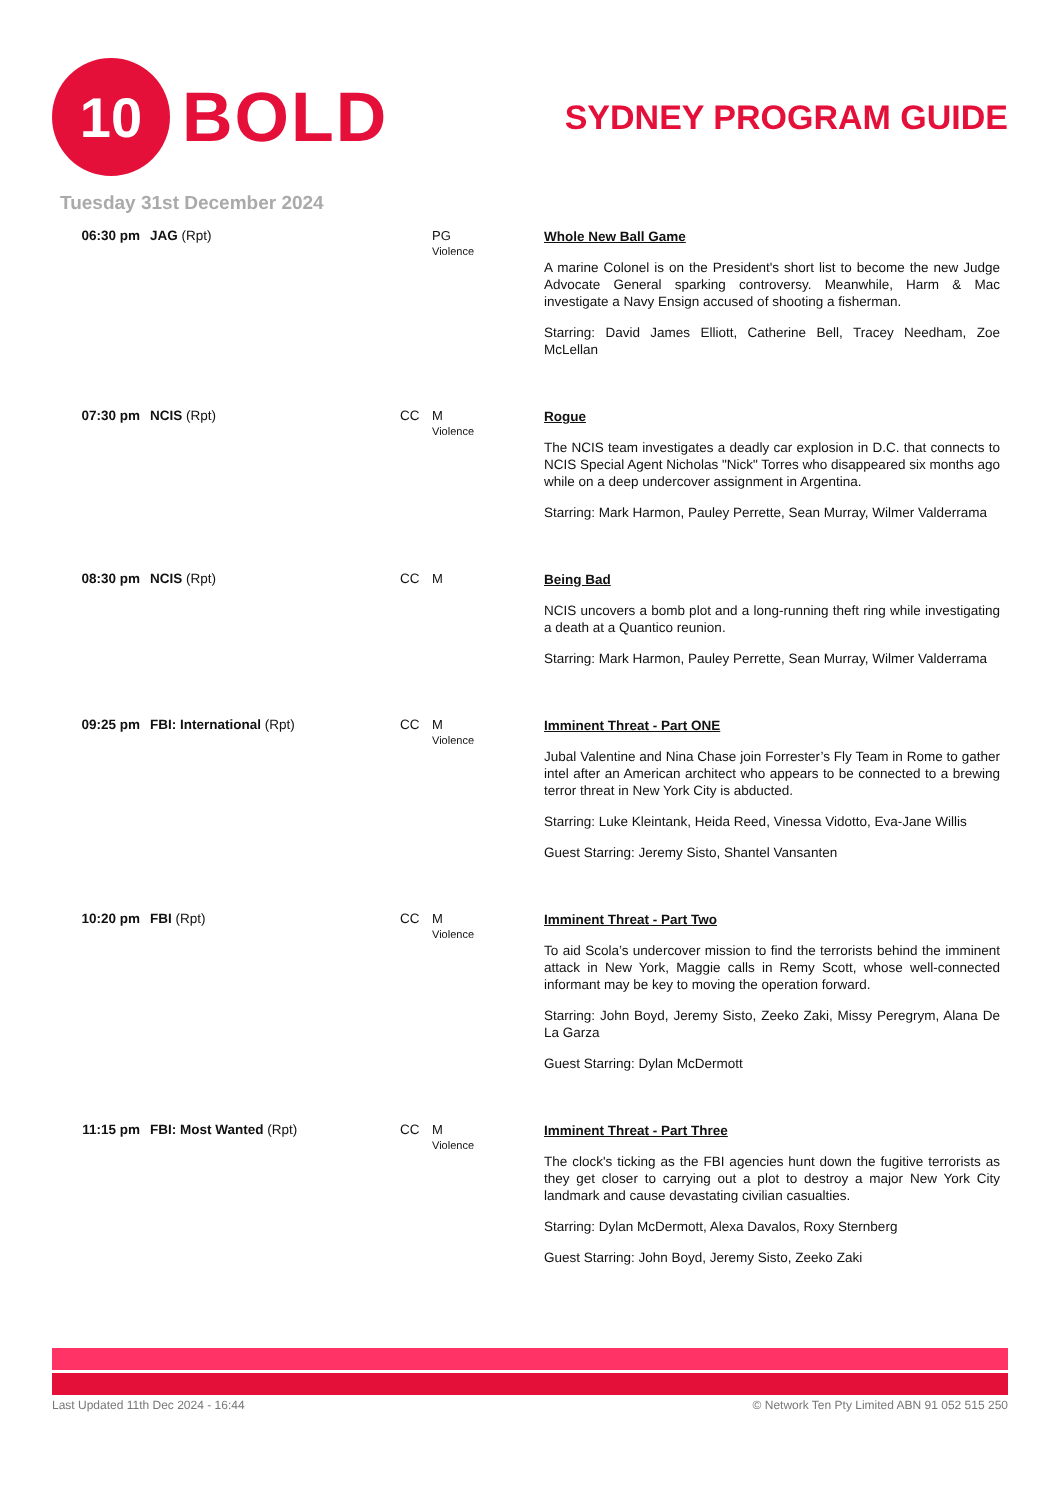10
BOLD
SYDNEY PROGRAM GUIDE
Tuesday 31st December 2024
| 06:30 pm | JAG (Rpt) | | PG Violence | Whole New Ball Game A marine Colonel is on the President's short list to become the new Judge Advocate General sparking controversy. Meanwhile, Harm & Mac investigate a Navy Ensign accused of shooting a fisherman. Starring: David James Elliott, Catherine Bell, Tracey Needham, Zoe McLellan |
| 07:30 pm | NCIS (Rpt) | CC | M Violence | Rogue The NCIS team investigates a deadly car explosion in D.C. that connects to NCIS Special Agent Nicholas "Nick" Torres who disappeared six months ago while on a deep undercover assignment in Argentina. Starring: Mark Harmon, Pauley Perrette, Sean Murray, Wilmer Valderrama |
| 08:30 pm | NCIS (Rpt) | CC | M | Being Bad NCIS uncovers a bomb plot and a long-running theft ring while investigating a death at a Quantico reunion. Starring: Mark Harmon, Pauley Perrette, Sean Murray, Wilmer Valderrama |
| 09:25 pm | FBI: International (Rpt) | CC | M Violence | Imminent Threat - Part ONE Jubal Valentine and Nina Chase join Forrester’s Fly Team in Rome to gather intel after an American architect who appears to be connected to a brewing terror threat in New York City is abducted. Starring: Luke Kleintank, Heida Reed, Vinessa Vidotto, Eva-Jane Willis Guest Starring: Jeremy Sisto, Shantel Vansanten |
| 10:20 pm | FBI (Rpt) | CC | M Violence | Imminent Threat - Part Two To aid Scola’s undercover mission to find the terrorists behind the imminent attack in New York, Maggie calls in Remy Scott, whose well-connected informant may be key to moving the operation forward. Starring: John Boyd, Jeremy Sisto, Zeeko Zaki, Missy Peregrym, Alana De La Garza Guest Starring: Dylan McDermott |
| 11:15 pm | FBI: Most Wanted (Rpt) | CC | M Violence | Imminent Threat - Part Three The clock's ticking as the FBI agencies hunt down the fugitive terrorists as they get closer to carrying out a plot to destroy a major New York City landmark and cause devastating civilian casualties. Starring: Dylan McDermott, Alexa Davalos, Roxy Sternberg Guest Starring: John Boyd, Jeremy Sisto, Zeeko Zaki |
Last Updated 11th Dec 2024 - 16:44 © Network Ten Pty Limited ABN 91 052 515 250